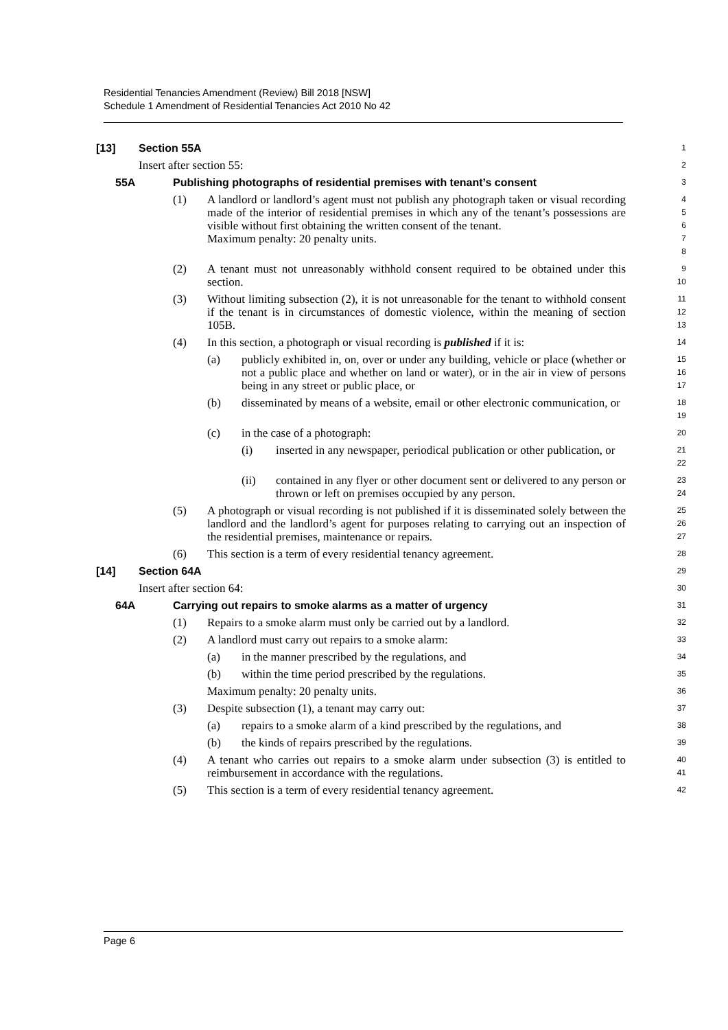Residential Tenancies Amendment (Review) Bill 2018 [NSW]
Schedule 1 Amendment of Residential Tenancies Act 2010 No 42
[13] Section 55A
1
Insert after section 55:
2
55A Publishing photographs of residential premises with tenant’s consent
3
(1) A landlord or landlord’s agent must not publish any photograph taken or visual recording made of the interior of residential premises in which any of the tenant’s possessions are visible without first obtaining the written consent of the tenant.
Maximum penalty: 20 penalty units.
45678
(2) A tenant must not unreasonably withhold consent required to be obtained under this section.
9
10
(3) Without limiting subsection (2), it is not unreasonable for the tenant to withhold consent if the tenant is in circumstances of domestic violence, within the meaning of section 105B.
11
12
13
(4) In this section, a photograph or visual recording is published if it is:
14
(a) publicly exhibited in, on, over or under any building, vehicle or place (whether or not a public place and whether on land or water), or in the air in view of persons being in any street or public place, or
15
16
17
(b) disseminated by means of a website, email or other electronic communication, or
18
19
(c) in the case of a photograph:
20
(i) inserted in any newspaper, periodical publication or other publication, or
21
22
(ii) contained in any flyer or other document sent or delivered to any person or thrown or left on premises occupied by any person.
23
24
(5) A photograph or visual recording is not published if it is disseminated solely between the landlord and the landlord’s agent for purposes relating to carrying out an inspection of the residential premises, maintenance or repairs.
25
26
27
(6) This section is a term of every residential tenancy agreement.
28
[14] Section 64A
29
Insert after section 64:
30
64A Carrying out repairs to smoke alarms as a matter of urgency
31
(1) Repairs to a smoke alarm must only be carried out by a landlord.
32
(2) A landlord must carry out repairs to a smoke alarm:
33
(a) in the manner prescribed by the regulations, and
34
(b) within the time period prescribed by the regulations.
35
Maximum penalty: 20 penalty units.
36
(3) Despite subsection (1), a tenant may carry out:
37
(a) repairs to a smoke alarm of a kind prescribed by the regulations, and
38
(b) the kinds of repairs prescribed by the regulations.
39
(4) A tenant who carries out repairs to a smoke alarm under subsection (3) is entitled to reimbursement in accordance with the regulations.
40
41
(5) This section is a term of every residential tenancy agreement.
42
Page 6